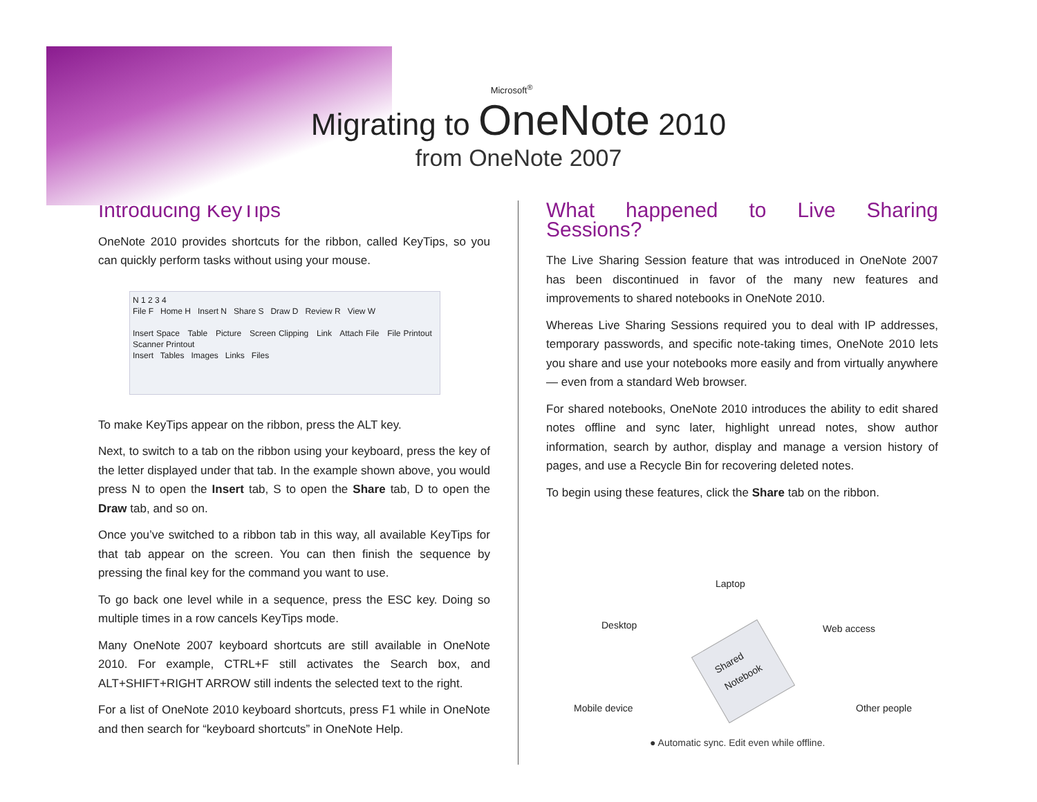Microsoft<sup>®</sup>
Migrating to OneNote 2010
from OneNote 2007
Introducing KeyTips
OneNote 2010 provides shortcuts for the ribbon, called KeyTips, so you can quickly perform tasks without using your mouse.
N 1 2 3 4
File F Home H Insert N Share S Draw D Review R View W
Insert Space Table Picture Screen Clipping Link Attach File File Printout Scanner Printout
Insert Tables Images Links Files
To make KeyTips appear on the ribbon, press the ALT key.
Next, to switch to a tab on the ribbon using your keyboard, press the key of the letter displayed under that tab. In the example shown above, you would press N to open the Insert tab, S to open the Share tab, D to open the Draw tab, and so on.
Once you’ve switched to a ribbon tab in this way, all available KeyTips for that tab appear on the screen. You can then finish the sequence by pressing the final key for the command you want to use.
To go back one level while in a sequence, press the ESC key. Doing so multiple times in a row cancels KeyTips mode.
Many OneNote 2007 keyboard shortcuts are still available in OneNote 2010. For example, CTRL+F still activates the Search box, and ALT+SHIFT+RIGHT ARROW still indents the selected text to the right.
For a list of OneNote 2010 keyboard shortcuts, press F1 while in OneNote and then search for “keyboard shortcuts” in OneNote Help.
What happened to Live Sharing Sessions?
The Live Sharing Session feature that was introduced in OneNote 2007 has been discontinued in favor of the many new features and improvements to shared notebooks in OneNote 2010.
Whereas Live Sharing Sessions required you to deal with IP addresses, temporary passwords, and specific note-taking times, OneNote 2010 lets you share and use your notebooks more easily and from virtually anywhere — even from a standard Web browser.
For shared notebooks, OneNote 2010 introduces the ability to edit shared notes offline and sync later, highlight unread notes, show author information, search by author, display and manage a version history of pages, and use a Recycle Bin for recovering deleted notes.
To begin using these features, click the Share tab on the ribbon.
Laptop
Desktop Web access
Shared Notebook
Mobile device Other people
● Automatic sync. Edit even while offline.